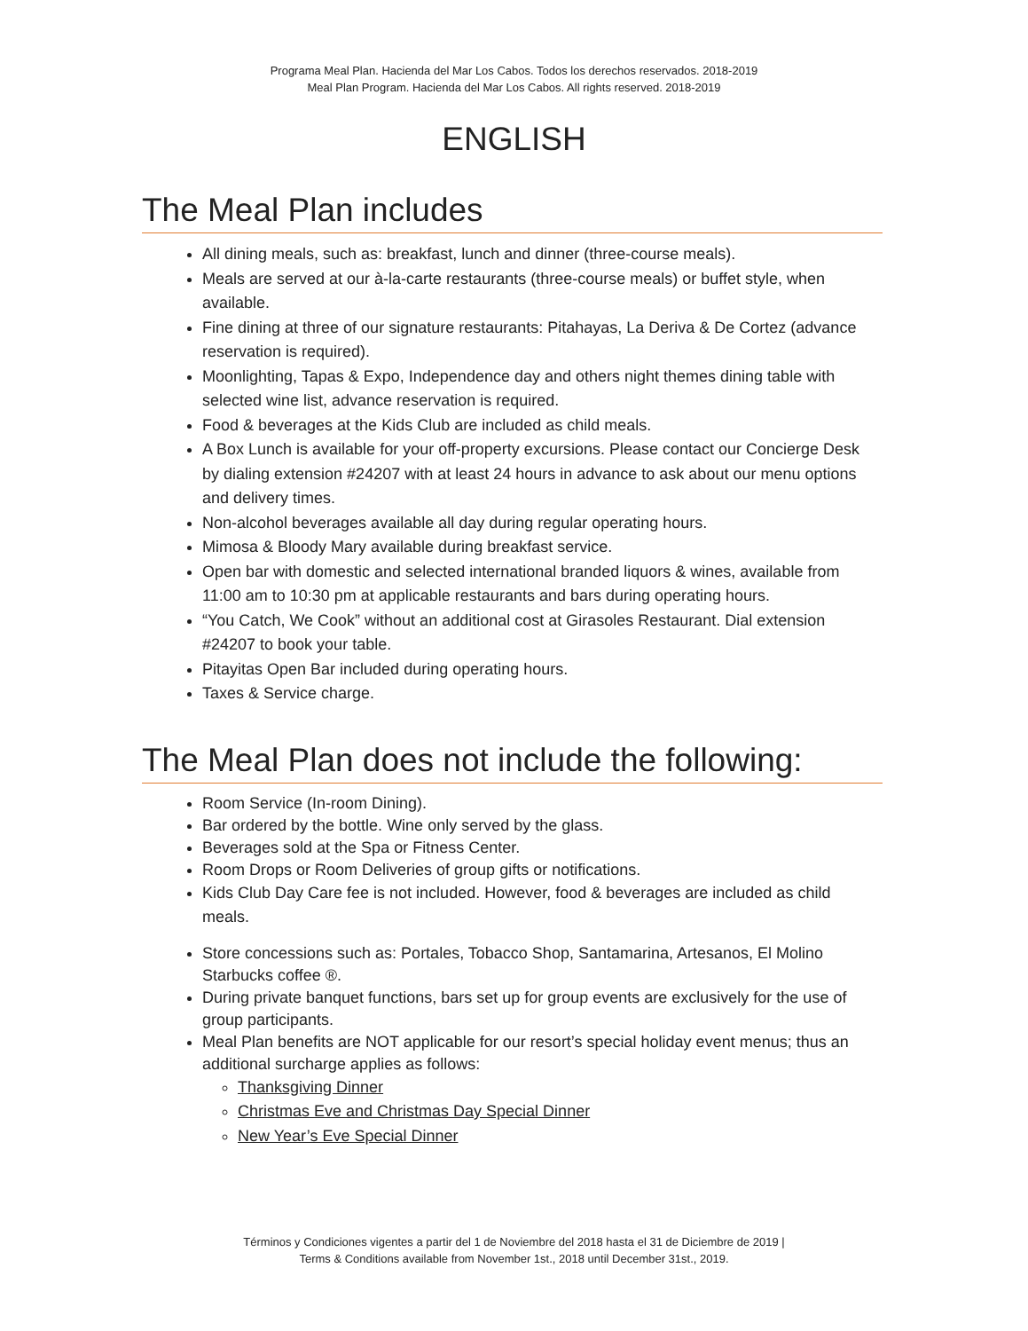Programa Meal Plan. Hacienda del Mar Los Cabos. Todos los derechos reservados. 2018-2019
Meal Plan Program. Hacienda del Mar Los Cabos. All rights reserved. 2018-2019
ENGLISH
The Meal Plan includes
All dining meals, such as: breakfast, lunch and dinner (three-course meals).
Meals are served at our à-la-carte restaurants (three-course meals) or buffet style, when available.
Fine dining at three of our signature restaurants: Pitahayas, La Deriva & De Cortez (advance reservation is required).
Moonlighting, Tapas & Expo, Independence day and others night themes dining table with selected wine list, advance reservation is required.
Food & beverages at the Kids Club are included as child meals.
A Box Lunch is available for your off-property excursions. Please contact our Concierge Desk by dialing extension #24207 with at least 24 hours in advance to ask about our menu options and delivery times.
Non-alcohol beverages available all day during regular operating hours.
Mimosa & Bloody Mary available during breakfast service.
Open bar with domestic and selected international branded liquors & wines, available from 11:00 am to 10:30 pm at applicable restaurants and bars during operating hours.
“You Catch, We Cook” without an additional cost at Girasoles Restaurant. Dial extension #24207 to book your table.
Pitayitas Open Bar included during operating hours.
Taxes & Service charge.
The Meal Plan does not include the following:
Room Service (In-room Dining).
Bar ordered by the bottle. Wine only served by the glass.
Beverages sold at the Spa or Fitness Center.
Room Drops or Room Deliveries of group gifts or notifications.
Kids Club Day Care fee is not included. However, food & beverages are included as child meals.
Store concessions such as: Portales, Tobacco Shop, Santamarina, Artesanos, El Molino Starbucks coffee ®.
During private banquet functions, bars set up for group events are exclusively for the use of group participants.
Meal Plan benefits are NOT applicable for our resort’s special holiday event menus; thus an additional surcharge applies as follows:
Thanksgiving Dinner
Christmas Eve and Christmas Day Special Dinner
New Year’s Eve Special Dinner
Términos y Condiciones vigentes a partir del 1 de Noviembre del 2018 hasta el 31 de Diciembre de 2019 |
Terms & Conditions available from November 1st., 2018 until December 31st., 2019.